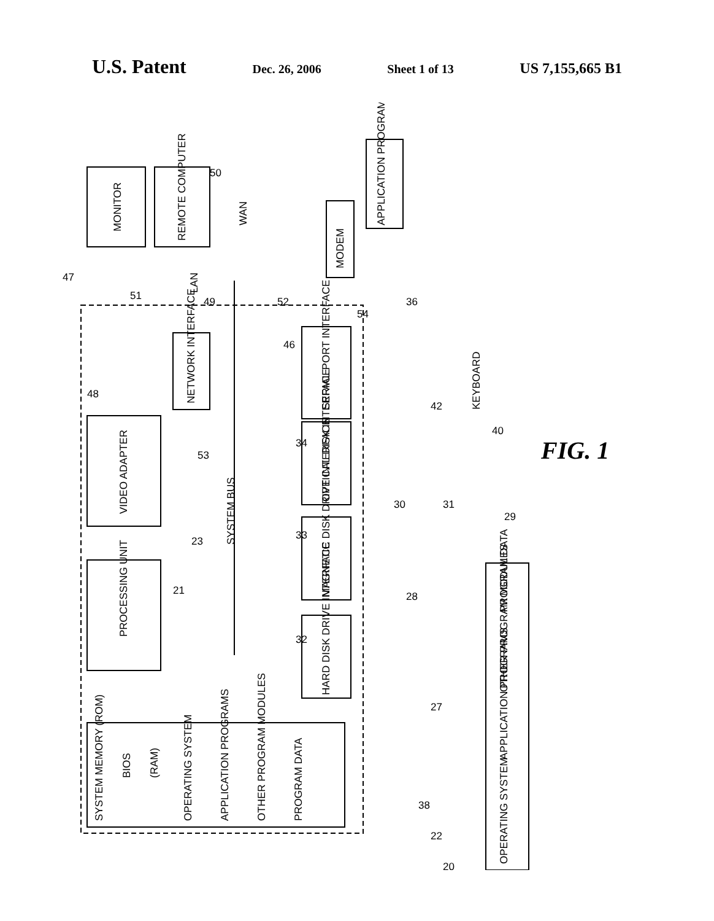U.S. Patent Dec. 26, 2006 Sheet 1 of 13 US 7,155,665 B1
SYSTEM BUS
PROCESSING UNIT
VIDEO ADAPTER
NETWORK INTERFACE
SERIAL PORT INTERFACE
OPTICAL DISK INTERFACE
MAGNETIC DISK DRIVE INTERFACE
HARD DISK DRIVE INTERFACE
SYSTEM MEMORY (ROM)
BIOS
(RAM)
OPERATING SYSTEM
APPLICATION PROGRAMS
OTHER PROGRAM MODULES
PROGRAM DATA
MONITOR
REMOTE COMPUTER
WAN
LAN
MODEM
APPLICATION PROGRAMS
KEYBOARD
OPERATING SYSTEM
APPLICATION PROGRAMS
OTHER PROGRAM MODULES
PROGRAM DATA
47
48
51
49
52
54
36
50
53
46
34
33
32
23
21
28
30
31
29
42
40
27
38
22
20
FIG. 1